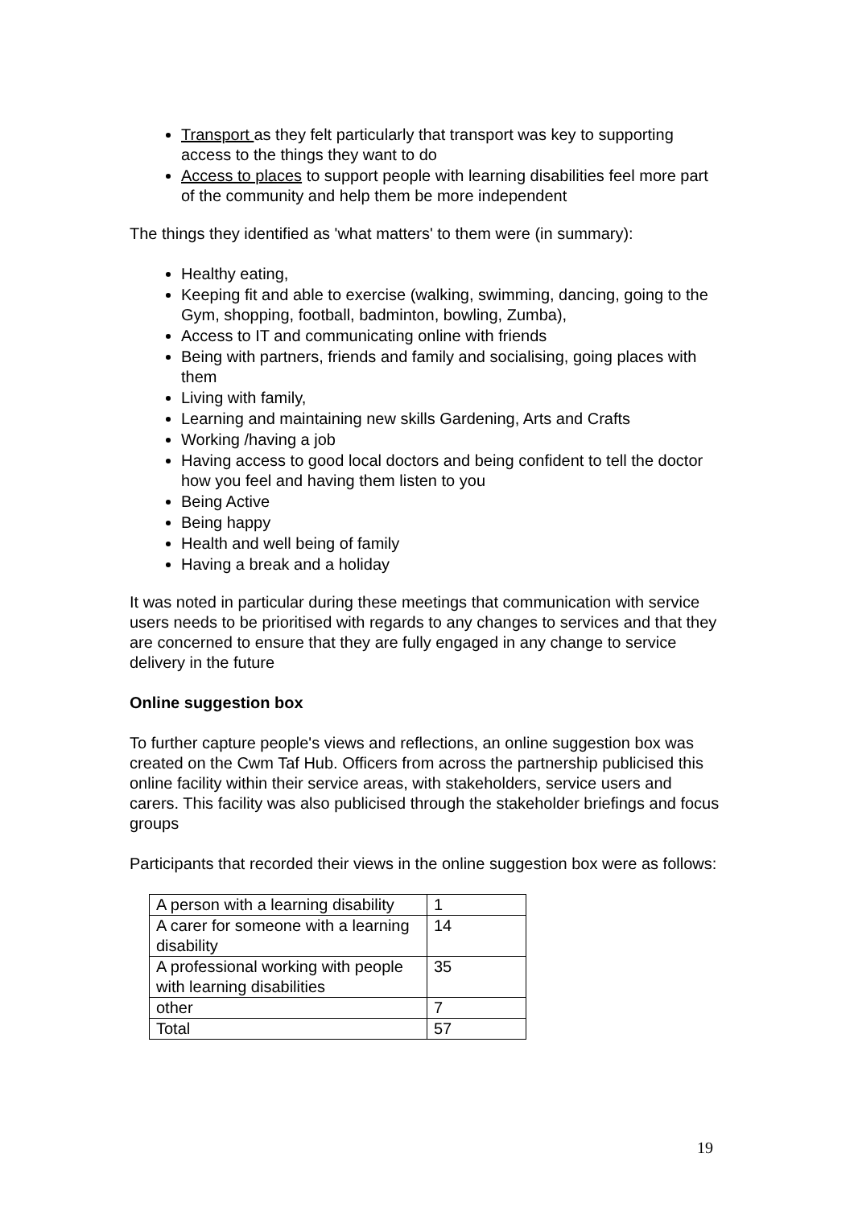Transport as they felt particularly that transport was key to supporting access to the things they want to do
Access to places to support people with learning disabilities feel more part of the community and help them be more independent
The things they identified as 'what matters' to them were (in summary):
Healthy eating,
Keeping fit and able to exercise (walking, swimming, dancing, going to the Gym, shopping, football, badminton, bowling, Zumba),
Access to IT and communicating online with friends
Being with partners, friends and family and socialising, going places with them
Living with family,
Learning and maintaining new skills Gardening, Arts and Crafts
Working /having a job
Having access to good local doctors and being confident to tell the doctor how you feel and having them listen to you
Being Active
Being happy
Health and well being of family
Having a break and a holiday
It was noted in particular during these meetings that communication with service users needs to be prioritised with regards to any changes to services and that they are concerned to ensure that they are fully engaged in any change to service delivery in the future
Online suggestion box
To further capture people's views and reflections, an online suggestion box was created on the Cwm Taf Hub. Officers from across the partnership publicised this online facility within their service areas, with stakeholders, service users and carers. This facility was also publicised through the stakeholder briefings and focus groups
Participants that recorded their views in the online suggestion box were as follows:
| A person with a learning disability | 1 |
| A carer for someone with a learning disability | 14 |
| A professional working with people with learning disabilities | 35 |
| other | 7 |
| Total | 57 |
19